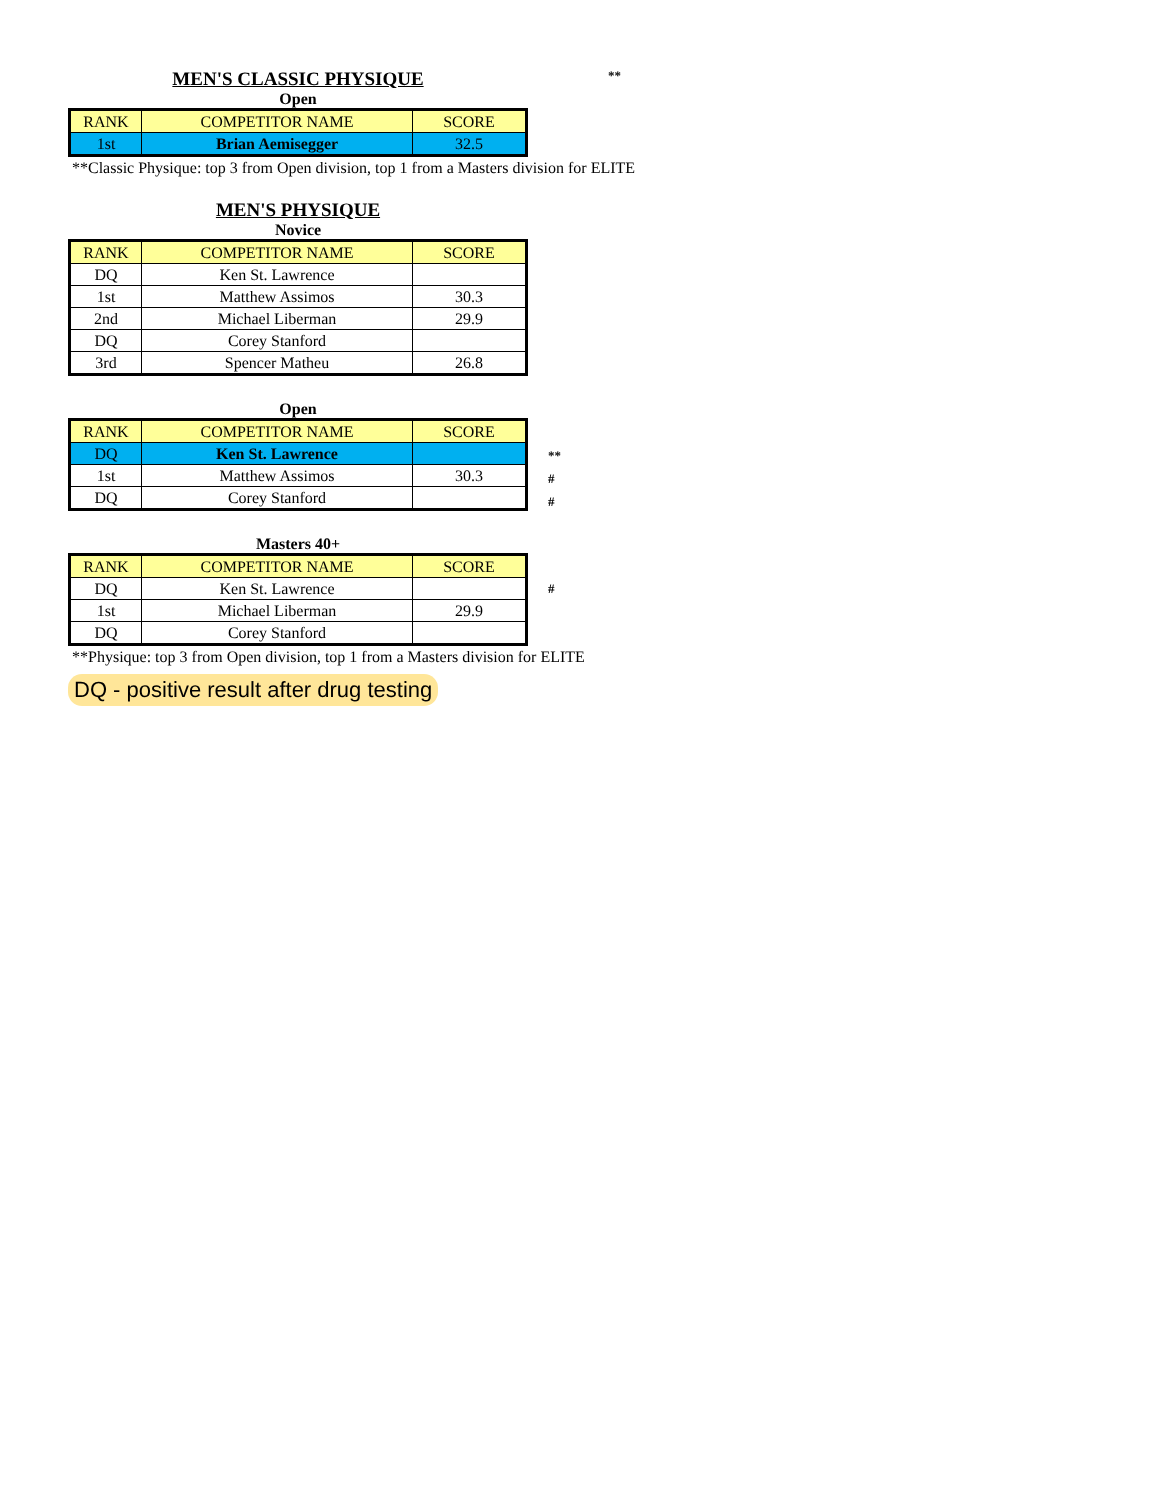MEN'S CLASSIC PHYSIQUE
**
Open
| RANK | COMPETITOR NAME | SCORE |
| --- | --- | --- |
| 1st | Brian Aemisegger | 32.5 |
**Classic Physique: top 3 from Open division, top 1 from a Masters division for ELITE
MEN'S PHYSIQUE
Novice
| RANK | COMPETITOR NAME | SCORE |
| --- | --- | --- |
| DQ | Ken St. Lawrence | |
| 1st | Matthew Assimos | 30.3 |
| 2nd | Michael Liberman | 29.9 |
| DQ | Corey Stanford | |
| 3rd | Spencer Matheu | 26.8 |
Open
| RANK | COMPETITOR NAME | SCORE |
| --- | --- | --- |
| DQ | Ken St. Lawrence | |
| 1st | Matthew Assimos | 30.3 |
| DQ | Corey Stanford | |
**
#
#
Masters 40+
| RANK | COMPETITOR NAME | SCORE |
| --- | --- | --- |
| DQ | Ken St. Lawrence | |
| 1st | Michael Liberman | 29.9 |
| DQ | Corey Stanford | |
#
**Physique: top 3 from Open division, top 1 from a Masters division for ELITE
DQ - positive result after drug testing